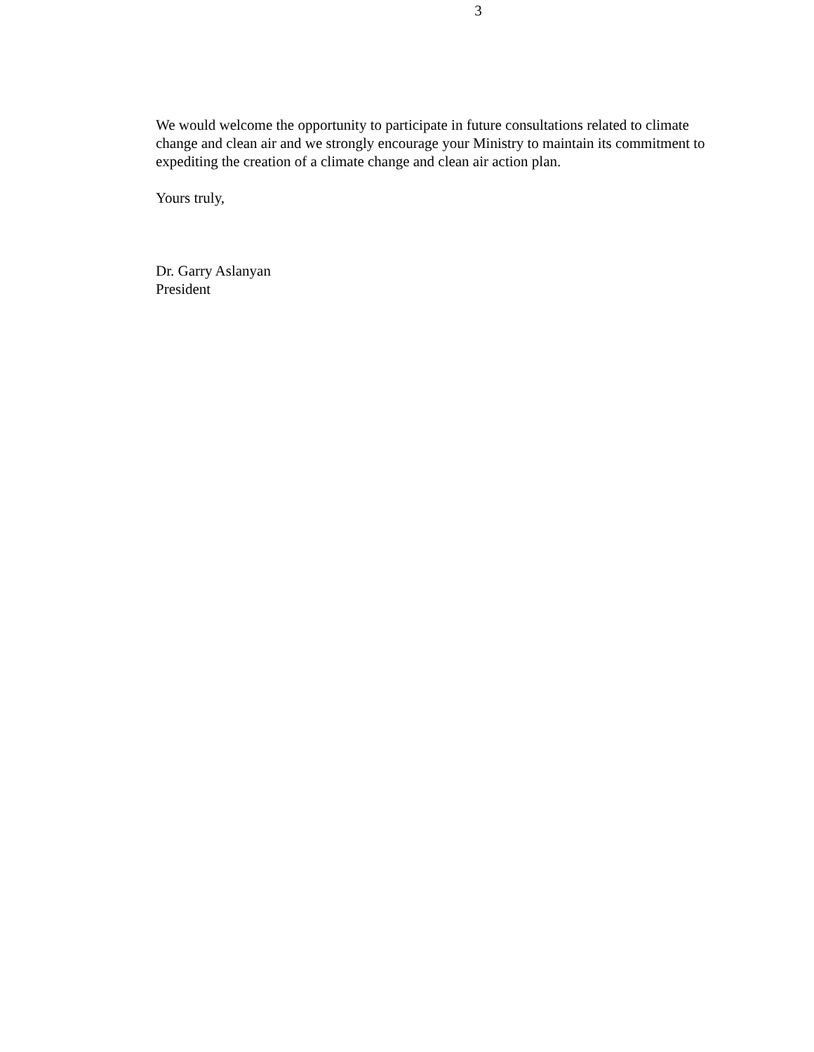3
We would welcome the opportunity to participate in future consultations related to climate change and clean air and we strongly encourage your Ministry to maintain its commitment to expediting the creation of a climate change and clean air action plan.
Yours truly,
Dr. Garry Aslanyan
President